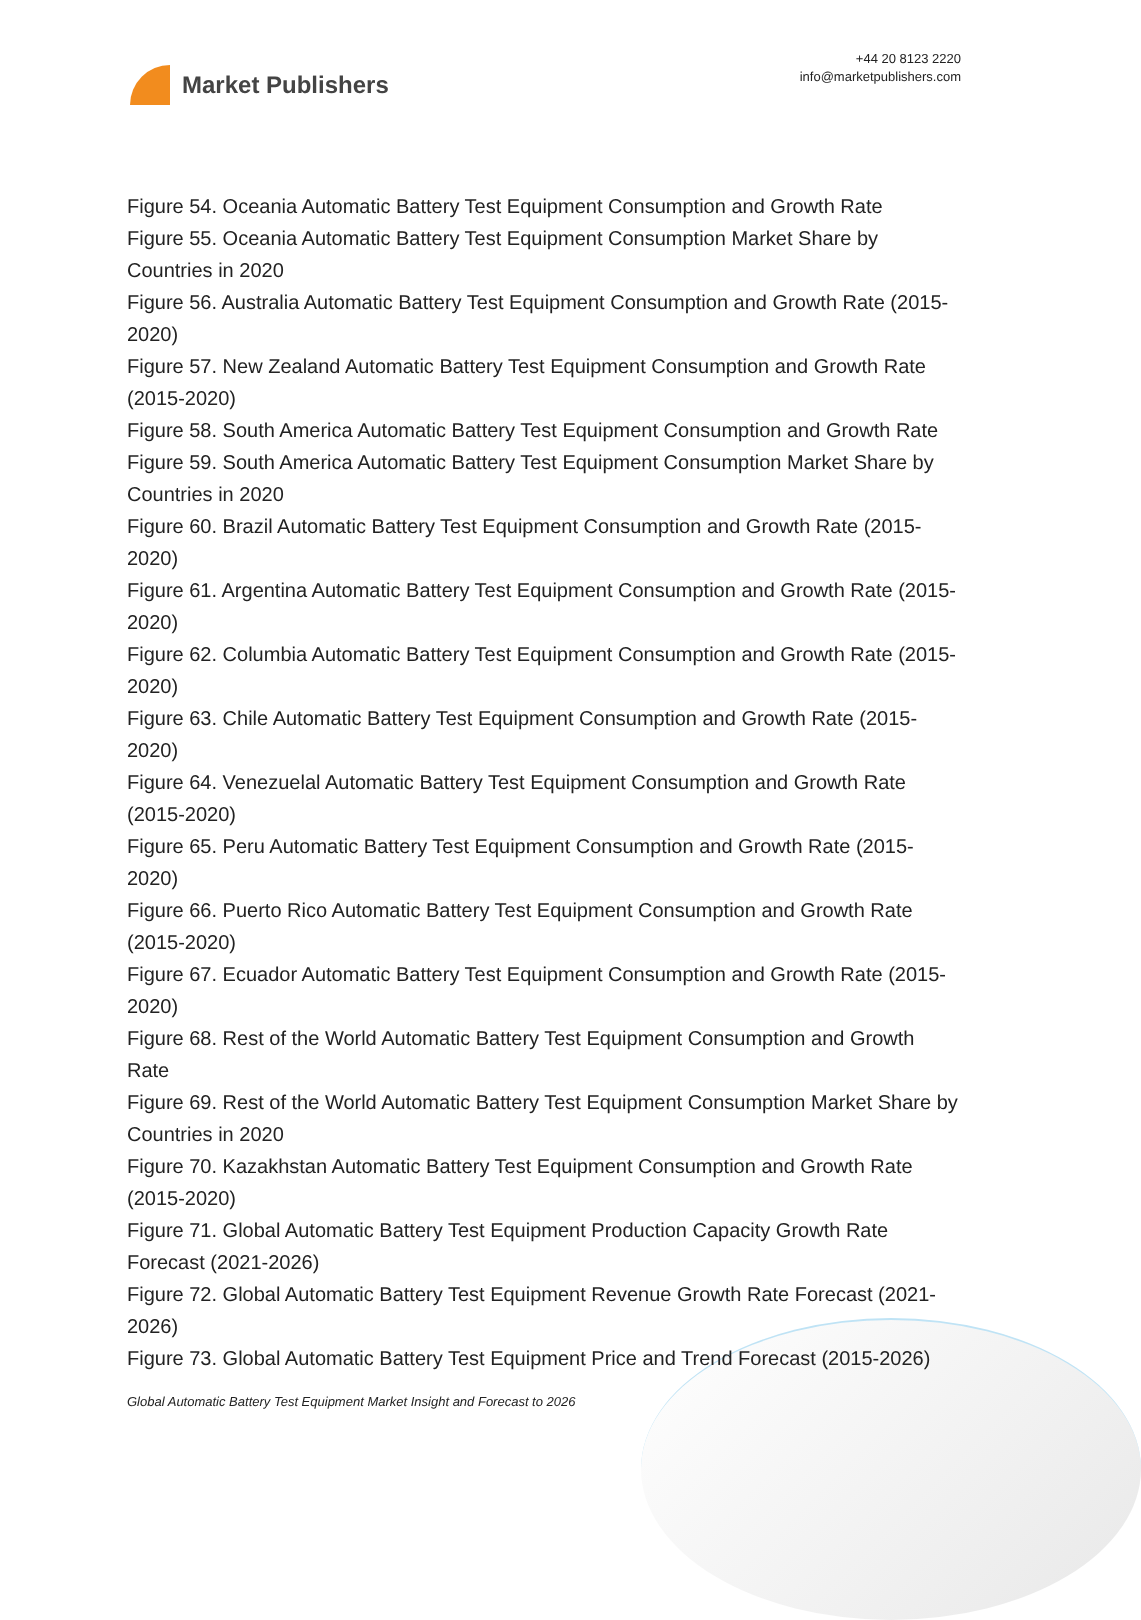Market Publishers
+44 20 8123 2220
info@marketpublishers.com
Figure 54. Oceania Automatic Battery Test Equipment Consumption and Growth Rate
Figure 55. Oceania Automatic Battery Test Equipment Consumption Market Share by Countries in 2020
Figure 56. Australia Automatic Battery Test Equipment Consumption and Growth Rate (2015-2020)
Figure 57. New Zealand Automatic Battery Test Equipment Consumption and Growth Rate (2015-2020)
Figure 58. South America Automatic Battery Test Equipment Consumption and Growth Rate
Figure 59. South America Automatic Battery Test Equipment Consumption Market Share by Countries in 2020
Figure 60. Brazil Automatic Battery Test Equipment Consumption and Growth Rate (2015-2020)
Figure 61. Argentina Automatic Battery Test Equipment Consumption and Growth Rate (2015-2020)
Figure 62. Columbia Automatic Battery Test Equipment Consumption and Growth Rate (2015-2020)
Figure 63. Chile Automatic Battery Test Equipment Consumption and Growth Rate (2015-2020)
Figure 64. Venezuelal Automatic Battery Test Equipment Consumption and Growth Rate (2015-2020)
Figure 65. Peru Automatic Battery Test Equipment Consumption and Growth Rate (2015-2020)
Figure 66. Puerto Rico Automatic Battery Test Equipment Consumption and Growth Rate (2015-2020)
Figure 67. Ecuador Automatic Battery Test Equipment Consumption and Growth Rate (2015-2020)
Figure 68. Rest of the World Automatic Battery Test Equipment Consumption and Growth Rate
Figure 69. Rest of the World Automatic Battery Test Equipment Consumption Market Share by Countries in 2020
Figure 70. Kazakhstan Automatic Battery Test Equipment Consumption and Growth Rate (2015-2020)
Figure 71. Global Automatic Battery Test Equipment Production Capacity Growth Rate Forecast (2021-2026)
Figure 72. Global Automatic Battery Test Equipment Revenue Growth Rate Forecast (2021-2026)
Figure 73. Global Automatic Battery Test Equipment Price and Trend Forecast (2015-2026)
Global Automatic Battery Test Equipment Market Insight and Forecast to 2026